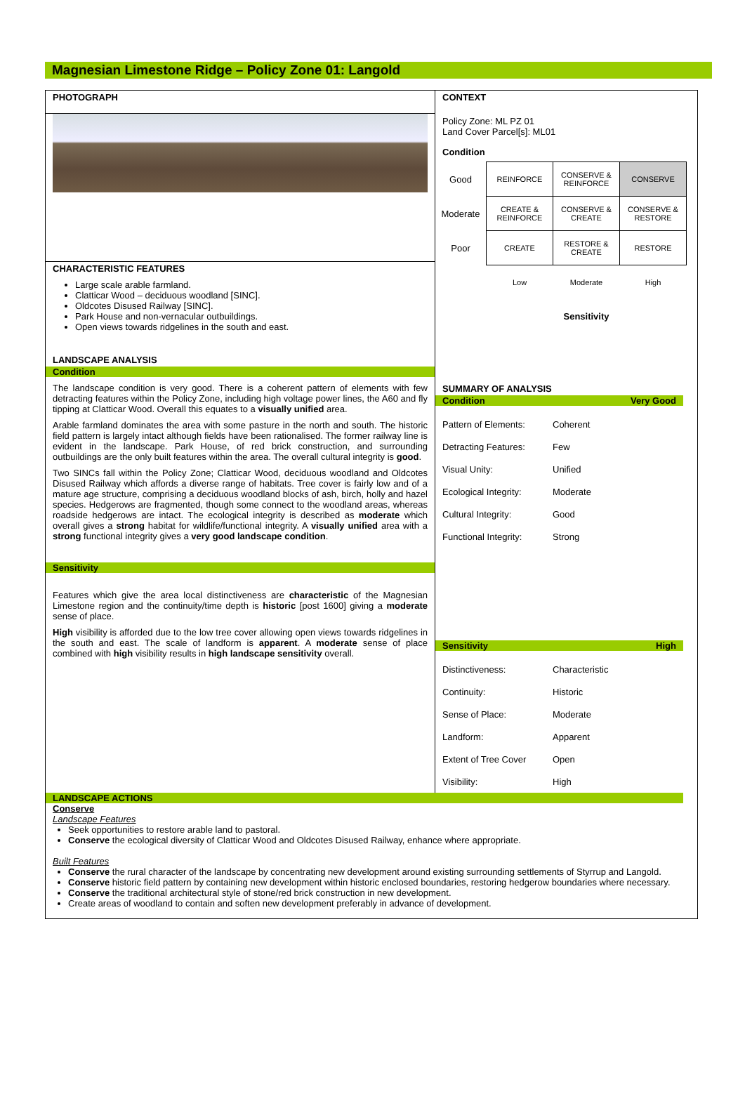Magnesian Limestone Ridge – Policy Zone 01: Langold
PHOTOGRAPH
CHARACTERISTIC FEATURES
Large scale arable farmland.
Clatticar Wood – deciduous woodland [SINC].
Oldcotes Disused Railway [SINC].
Park House and non-vernacular outbuildings.
Open views towards ridgelines in the south and east.
LANDSCAPE ANALYSIS
Condition
The landscape condition is very good. There is a coherent pattern of elements with few detracting features within the Policy Zone, including high voltage power lines, the A60 and fly tipping at Clatticar Wood. Overall this equates to a visually unified area.
Arable farmland dominates the area with some pasture in the north and south. The historic field pattern is largely intact although fields have been rationalised. The former railway line is evident in the landscape. Park House, of red brick construction, and surrounding outbuildings are the only built features within the area. The overall cultural integrity is good.
Two SINCs fall within the Policy Zone; Clatticar Wood, deciduous woodland and Oldcotes Disused Railway which affords a diverse range of habitats. Tree cover is fairly low and of a mature age structure, comprising a deciduous woodland blocks of ash, birch, holly and hazel species. Hedgerows are fragmented, though some connect to the woodland areas, whereas roadside hedgerows are intact. The ecological integrity is described as moderate which overall gives a strong habitat for wildlife/functional integrity. A visually unified area with a strong functional integrity gives a very good landscape condition.
Sensitivity
Features which give the area local distinctiveness are characteristic of the Magnesian Limestone region and the continuity/time depth is historic [post 1600] giving a moderate sense of place.
High visibility is afforded due to the low tree cover allowing open views towards ridgelines in the south and east. The scale of landform is apparent. A moderate sense of place combined with high visibility results in high landscape sensitivity overall.
CONTEXT
Policy Zone: ML PZ 01
Land Cover Parcel[s]: ML01
Condition
| Good | REINFORCE | CONSERVE & REINFORCE | CONSERVE |
| Moderate | CREATE & REINFORCE | CONSERVE & CREATE | CONSERVE & RESTORE |
| Poor | CREATE | RESTORE & CREATE | RESTORE |
| | Low | Moderate | High |
| | | Sensitivity | |
SUMMARY OF ANALYSIS
Condition Very Good
Pattern of Elements: Coherent
Detracting Features: Few
Visual Unity: Unified
Ecological Integrity: Moderate
Cultural Integrity: Good
Functional Integrity: Strong
Sensitivity High
Distinctiveness: Characteristic
Continuity: Historic
Sense of Place: Moderate
Landform: Apparent
Extent of Tree Cover Open
Visibility: High
LANDSCAPE ACTIONS
Conserve
Landscape Features
Seek opportunities to restore arable land to pastoral.
Conserve the ecological diversity of Clatticar Wood and Oldcotes Disused Railway, enhance where appropriate.
Built Features
Conserve the rural character of the landscape by concentrating new development around existing surrounding settlements of Styrrup and Langold.
Conserve historic field pattern by containing new development within historic enclosed boundaries, restoring hedgerow boundaries where necessary.
Conserve the traditional architectural style of stone/red brick construction in new development.
Create areas of woodland to contain and soften new development preferably in advance of development.